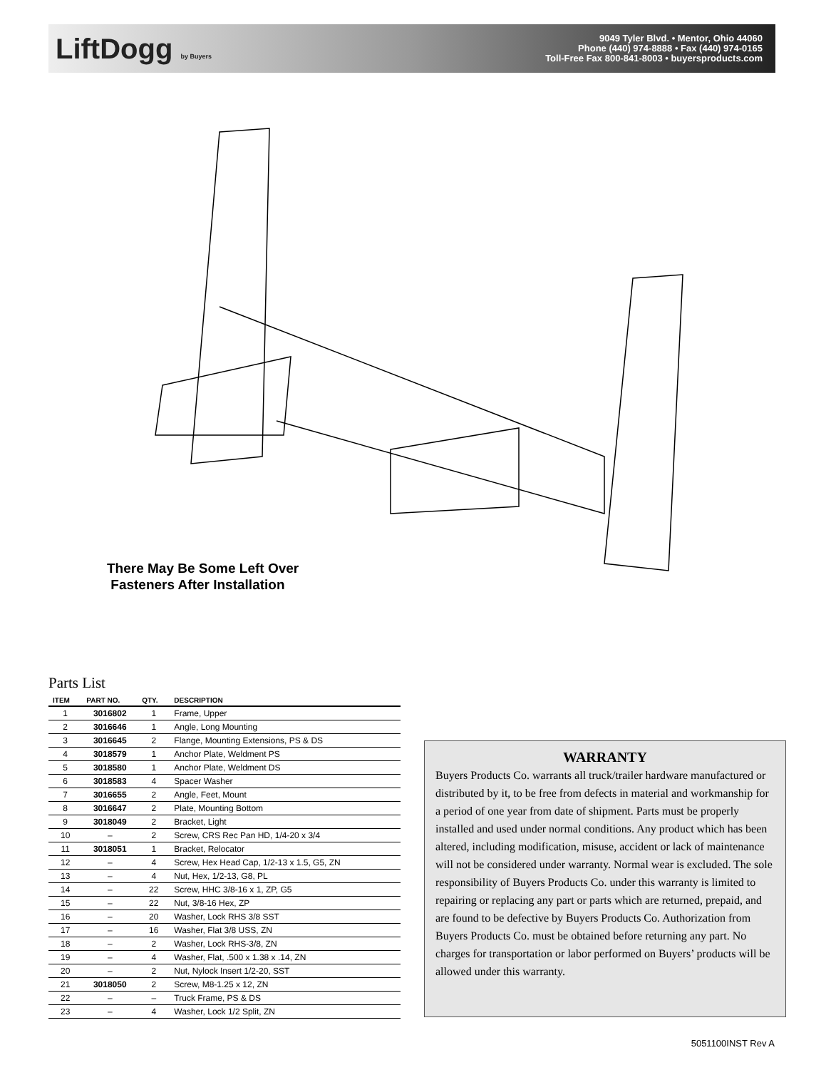LiftDogg by Buyers
9049 Tyler Blvd. • Mentor, Ohio 44060
Phone (440) 974-8888 • Fax (440) 974-0165
Toll-Free Fax 800-841-8003 • buyersproducts.com
There May Be Some Left Over
Fasteners After Installation
Parts List
| ITEM | PART NO. | QTY. | DESCRIPTION |
| --- | --- | --- | --- |
| 1 | 3016802 | 1 | Frame, Upper |
| 2 | 3016646 | 1 | Angle, Long Mounting |
| 3 | 3016645 | 2 | Flange, Mounting Extensions, PS & DS |
| 4 | 3018579 | 1 | Anchor Plate, Weldment PS |
| 5 | 3018580 | 1 | Anchor Plate, Weldment DS |
| 6 | 3018583 | 4 | Spacer Washer |
| 7 | 3016655 | 2 | Angle, Feet, Mount |
| 8 | 3016647 | 2 | Plate, Mounting Bottom |
| 9 | 3018049 | 2 | Bracket, Light |
| 10 | – | 2 | Screw, CRS Rec Pan HD, 1/4-20 x 3/4 |
| 11 | 3018051 | 1 | Bracket, Relocator |
| 12 | – | 4 | Screw, Hex Head Cap, 1/2-13 x 1.5, G5, ZN |
| 13 | – | 4 | Nut, Hex, 1/2-13, G8, PL |
| 14 | – | 22 | Screw, HHC 3/8-16 x 1, ZP, G5 |
| 15 | – | 22 | Nut, 3/8-16 Hex, ZP |
| 16 | – | 20 | Washer, Lock RHS 3/8 SST |
| 17 | – | 16 | Washer, Flat 3/8 USS, ZN |
| 18 | – | 2 | Washer, Lock RHS-3/8, ZN |
| 19 | – | 4 | Washer, Flat, .500 x 1.38 x .14, ZN |
| 20 | – | 2 | Nut, Nylock Insert 1/2-20, SST |
| 21 | 3018050 | 2 | Screw, M8-1.25 x 12, ZN |
| 22 | – | – | Truck Frame, PS & DS |
| 23 | – | 4 | Washer, Lock 1/2 Split, ZN |
WARRANTY
Buyers Products Co. warrants all truck/trailer hardware manufactured or distributed by it, to be free from defects in material and workmanship for a period of one year from date of shipment. Parts must be properly installed and used under normal conditions. Any product which has been altered, including modification, misuse, accident or lack of maintenance will not be considered under warranty. Normal wear is excluded. The sole responsibility of Buyers Products Co. under this warranty is limited to repairing or replacing any part or parts which are returned, prepaid, and are found to be defective by Buyers Products Co. Authorization from Buyers Products Co. must be obtained before returning any part. No charges for transportation or labor performed on Buyers’ products will be allowed under this warranty.
5051100INST Rev A